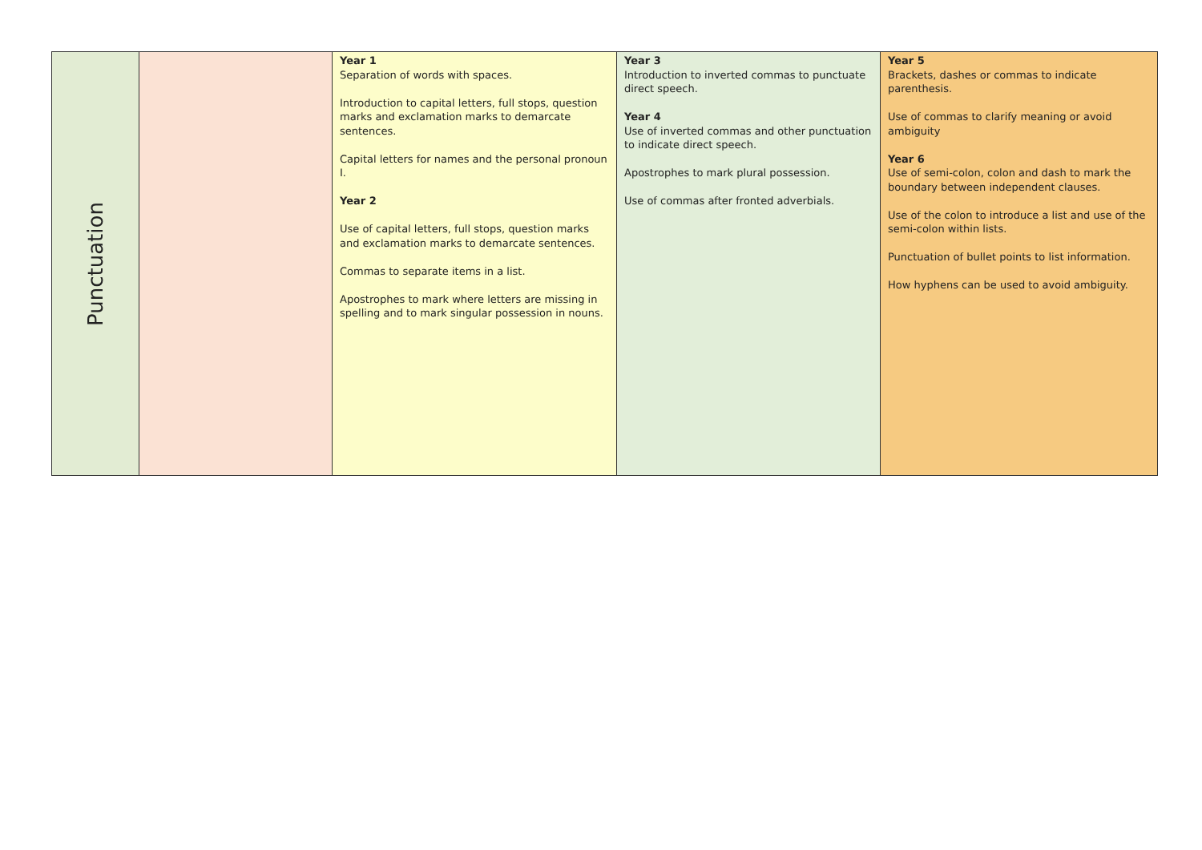| Punctuation | | Year 1 Separation of words with spaces. Introduction to capital letters, full stops, question marks and exclamation marks to demarcate sentences. Capital letters for names and the personal pronoun I. Year 2 Use of capital letters, full stops, question marks and exclamation marks to demarcate sentences. Commas to separate items in a list. Apostrophes to mark where letters are missing in spelling and to mark singular possession in nouns. | Year 3 Introduction to inverted commas to punctuate direct speech. Year 4 Use of inverted commas and other punctuation to indicate direct speech. Apostrophes to mark plural possession. Use of commas after fronted adverbials. | Year 5 Brackets, dashes or commas to indicate parenthesis. Use of commas to clarify meaning or avoid ambiguity Year 6 Use of semi-colon, colon and dash to mark the boundary between independent clauses. Use of the colon to introduce a list and use of the semi-colon within lists. Punctuation of bullet points to list information. How hyphens can be used to avoid ambiguity. |